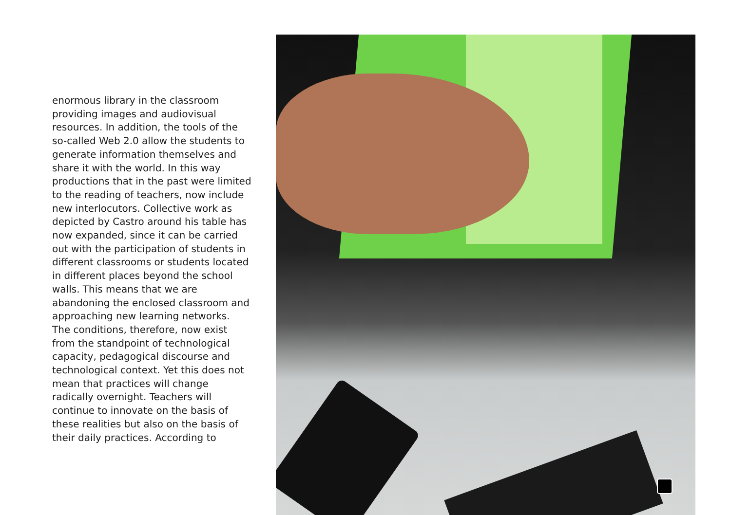enormous library in the classroom providing images and audiovisual resources. In addition, the tools of the so-called Web 2.0 allow the students to generate information themselves and share it with the world. In this way productions that in the past were limited to the reading of teachers, now include new interlocutors. Collective work as depicted by Castro around his table has now expanded, since it can be carried out with the participation of students in different classrooms or students located in different places beyond the school walls. This means that we are abandoning the enclosed classroom and approaching new learning networks.
The conditions, therefore, now exist from the standpoint of technological capacity, pedagogical discourse and technological context. Yet this does not mean that practices will change radically overnight. Teachers will continue to innovate on the basis of these realities but also on the basis of their daily practices. According to